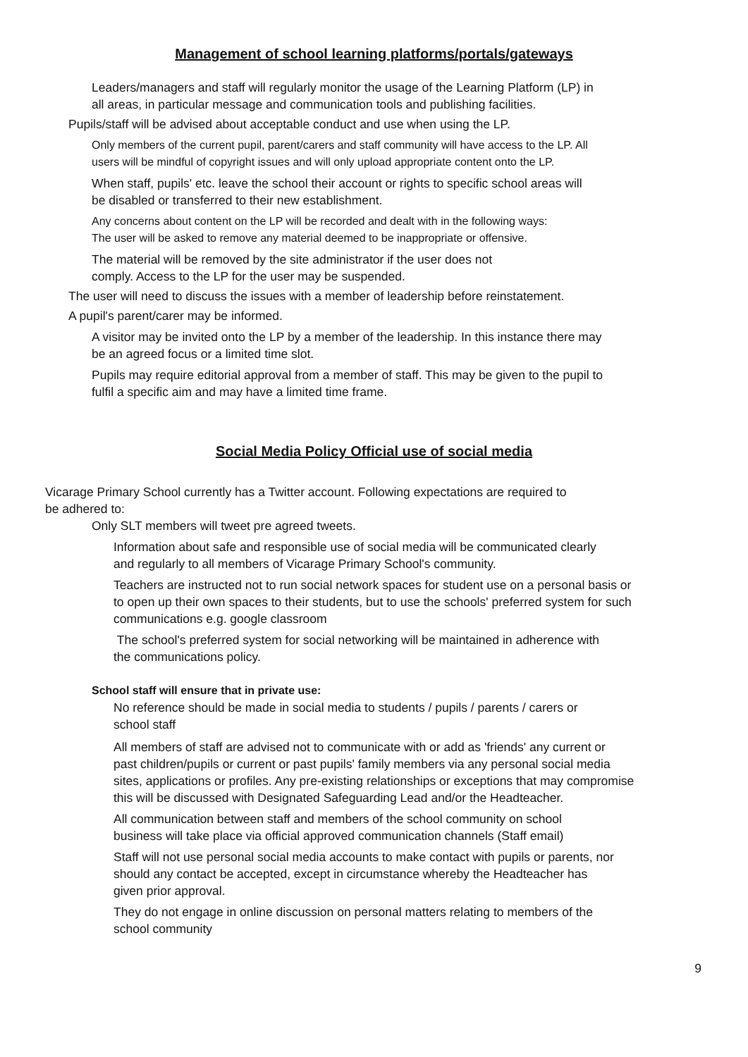Management of school learning platforms/portals/gateways
Leaders/managers and staff will regularly monitor the usage of the Learning Platform (LP) in
all areas, in particular message and communication tools and publishing facilities.
Pupils/staff will be advised about acceptable conduct and use when using the LP.
Only members of the current pupil, parent/carers and staff community will have access to the LP. All
users will be mindful of copyright issues and will only upload appropriate content onto the LP.
When staff, pupils' etc. leave the school their account or rights to specific school areas will
be disabled or transferred to their new establishment.
Any concerns about content on the LP will be recorded and dealt with in the following ways:
The user will be asked to remove any material deemed to be inappropriate or offensive.
The material will be removed by the site administrator if the user does not
comply. Access to the LP for the user may be suspended.
The user will need to discuss the issues with a member of leadership before reinstatement.
A pupil's parent/carer may be informed.
A visitor may be invited onto the LP by a member of the leadership. In this instance there may
be an agreed focus or a limited time slot.
Pupils may require editorial approval from a member of staff. This may be given to the pupil to
fulfil a specific aim and may have a limited time frame.
Social Media Policy Official use of social media
Vicarage Primary School currently has a Twitter account. Following expectations are required to
be adhered to:
Only SLT members will tweet pre agreed tweets.
Information about safe and responsible use of social media will be communicated clearly
and regularly to all members of Vicarage Primary School's community.
Teachers are instructed not to run social network spaces for student use on a personal basis or
to open up their own spaces to their students, but to use the schools' preferred system for such
communications e.g. google classroom
The school's preferred system for social networking will be maintained in adherence with
the communications policy.
School staff will ensure that in private use:
No reference should be made in social media to students / pupils / parents / carers or
school staff
All members of staff are advised not to communicate with or add as 'friends' any current or
past children/pupils or current or past pupils' family members via any personal social media
sites, applications or profiles. Any pre-existing relationships or exceptions that may compromise
this will be discussed with Designated Safeguarding Lead and/or the Headteacher.
All communication between staff and members of the school community on school
business will take place via official approved communication channels (Staff email)
Staff will not use personal social media accounts to make contact with pupils or parents, nor
should any contact be accepted, except in circumstance whereby the Headteacher has
given prior approval.
They do not engage in online discussion on personal matters relating to members of the
school community
9